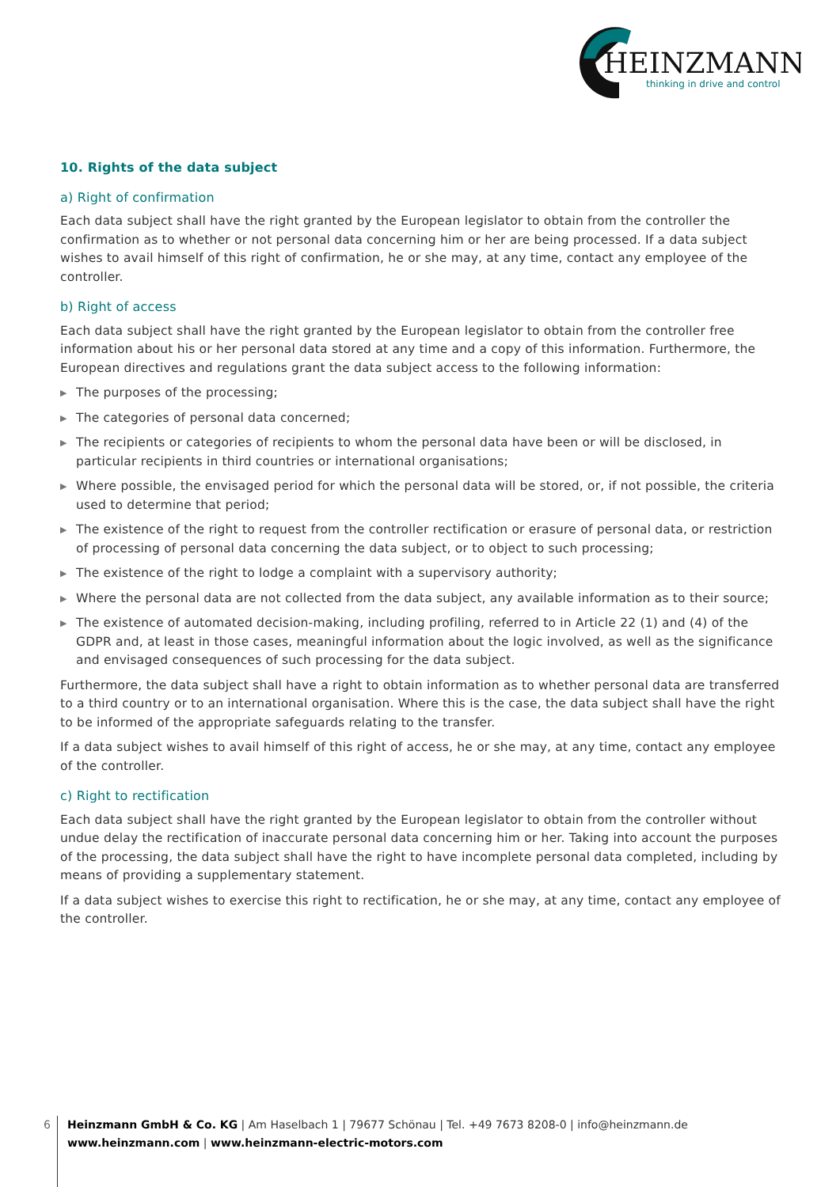HEINZMANN
thinking in drive and control
10. Rights of the data subject
a) Right of confirmation
Each data subject shall have the right granted by the European legislator to obtain from the controller the confirmation as to whether or not personal data concerning him or her are being processed. If a data subject wishes to avail himself of this right of confirmation, he or she may, at any time, contact any employee of the controller.
b) Right of access
Each data subject shall have the right granted by the European legislator to obtain from the controller free information about his or her personal data stored at any time and a copy of this information. Furthermore, the European directives and regulations grant the data subject access to the following information:
▶ The purposes of the processing;
▶ The categories of personal data concerned;
▶ The recipients or categories of recipients to whom the personal data have been or will be disclosed, in particular recipients in third countries or international organisations;
▶ Where possible, the envisaged period for which the personal data will be stored, or, if not possible, the criteria used to determine that period;
▶ The existence of the right to request from the controller rectification or erasure of personal data, or restriction of processing of personal data concerning the data subject, or to object to such processing;
▶ The existence of the right to lodge a complaint with a supervisory authority;
▶ Where the personal data are not collected from the data subject, any available information as to their source;
▶ The existence of automated decision-making, including profiling, referred to in Article 22 (1) and (4) of the GDPR and, at least in those cases, meaningful information about the logic involved, as well as the significance and envisaged consequences of such processing for the data subject.
Furthermore, the data subject shall have a right to obtain information as to whether personal data are transferred to a third country or to an international organisation. Where this is the case, the data subject shall have the right to be informed of the appropriate safeguards relating to the transfer.
If a data subject wishes to avail himself of this right of access, he or she may, at any time, contact any employee of the controller.
c) Right to rectification
Each data subject shall have the right granted by the European legislator to obtain from the controller without undue delay the rectification of inaccurate personal data concerning him or her. Taking into account the purposes of the processing, the data subject shall have the right to have incomplete personal data completed, including by means of providing a supplementary statement.
If a data subject wishes to exercise this right to rectification, he or she may, at any time, contact any employee of the controller.
6
Heinzmann GmbH & Co. KG | Am Haselbach 1 | 79677 Schönau | Tel. +49 7673 8208-0 | info@heinzmann.de
www.heinzmann.com | www.heinzmann-electric-motors.com